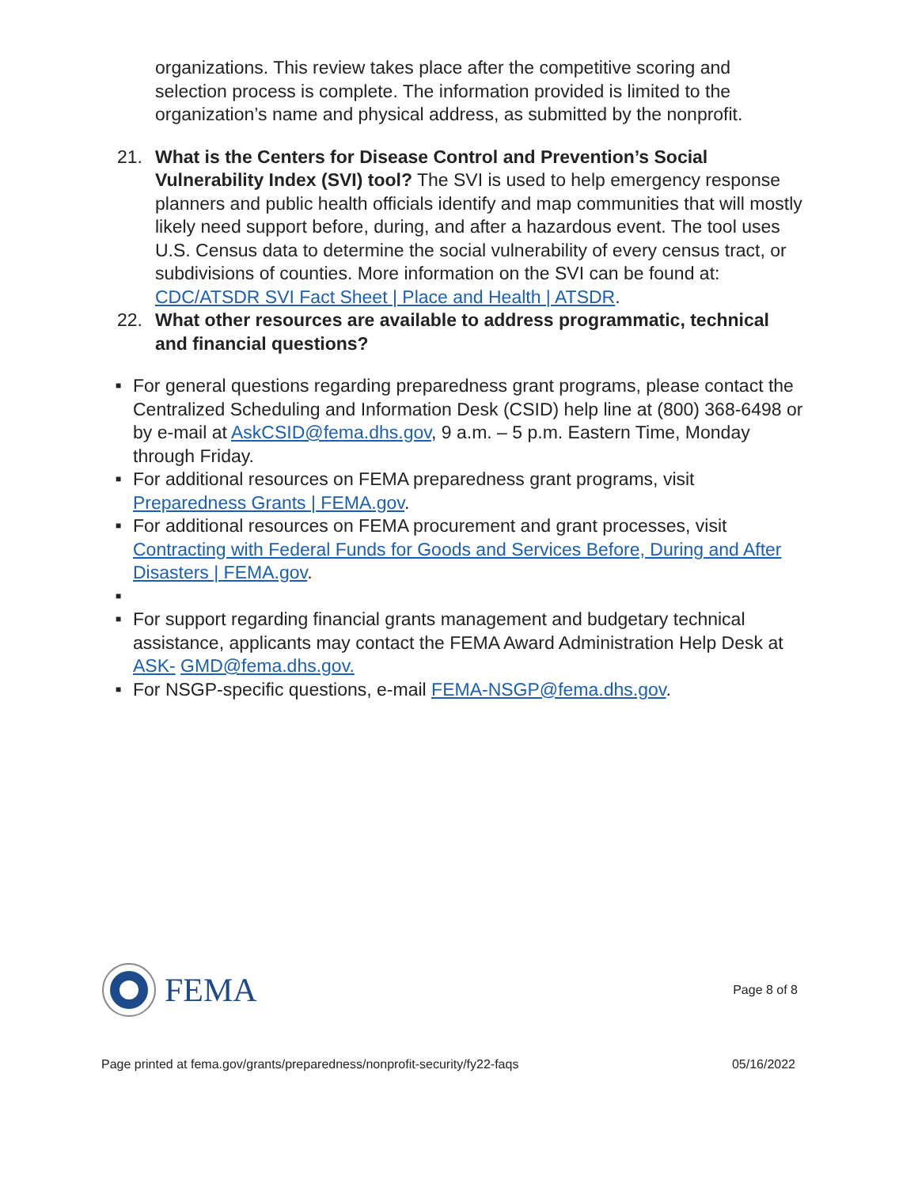organizations. This review takes place after the competitive scoring and selection process is complete. The information provided is limited to the organization’s name and physical address, as submitted by the nonprofit.
21. What is the Centers for Disease Control and Prevention’s Social Vulnerability Index (SVI) tool? The SVI is used to help emergency response planners and public health officials identify and map communities that will mostly likely need support before, during, and after a hazardous event. The tool uses U.S. Census data to determine the social vulnerability of every census tract, or subdivisions of counties. More information on the SVI can be found at: CDC/ATSDR SVI Fact Sheet | Place and Health | ATSDR.
22. What other resources are available to address programmatic, technical and financial questions?
■
For general questions regarding preparedness grant programs, please contact the Centralized Scheduling and Information Desk (CSID) help line at (800) 368-6498 or by e-mail at AskCSID@fema.dhs.gov, 9 a.m. – 5 p.m. Eastern Time, Monday through Friday.
■
For additional resources on FEMA preparedness grant programs, visit Preparedness Grants | FEMA.gov.
■
For additional resources on FEMA procurement and grant processes, visit Contracting with Federal Funds for Goods and Services Before, During and After Disasters | FEMA.gov.
■
■
For support regarding financial grants management and budgetary technical assistance, applicants may contact the FEMA Award Administration Help Desk at ASK- GMD@fema.dhs.gov.
■
For NSGP-specific questions, e-mail FEMA-NSGP@fema.dhs.gov.
FEMA
Page 8 of 8
Page printed at fema.gov/grants/preparedness/nonprofit-security/fy22-faqs 05/16/2022